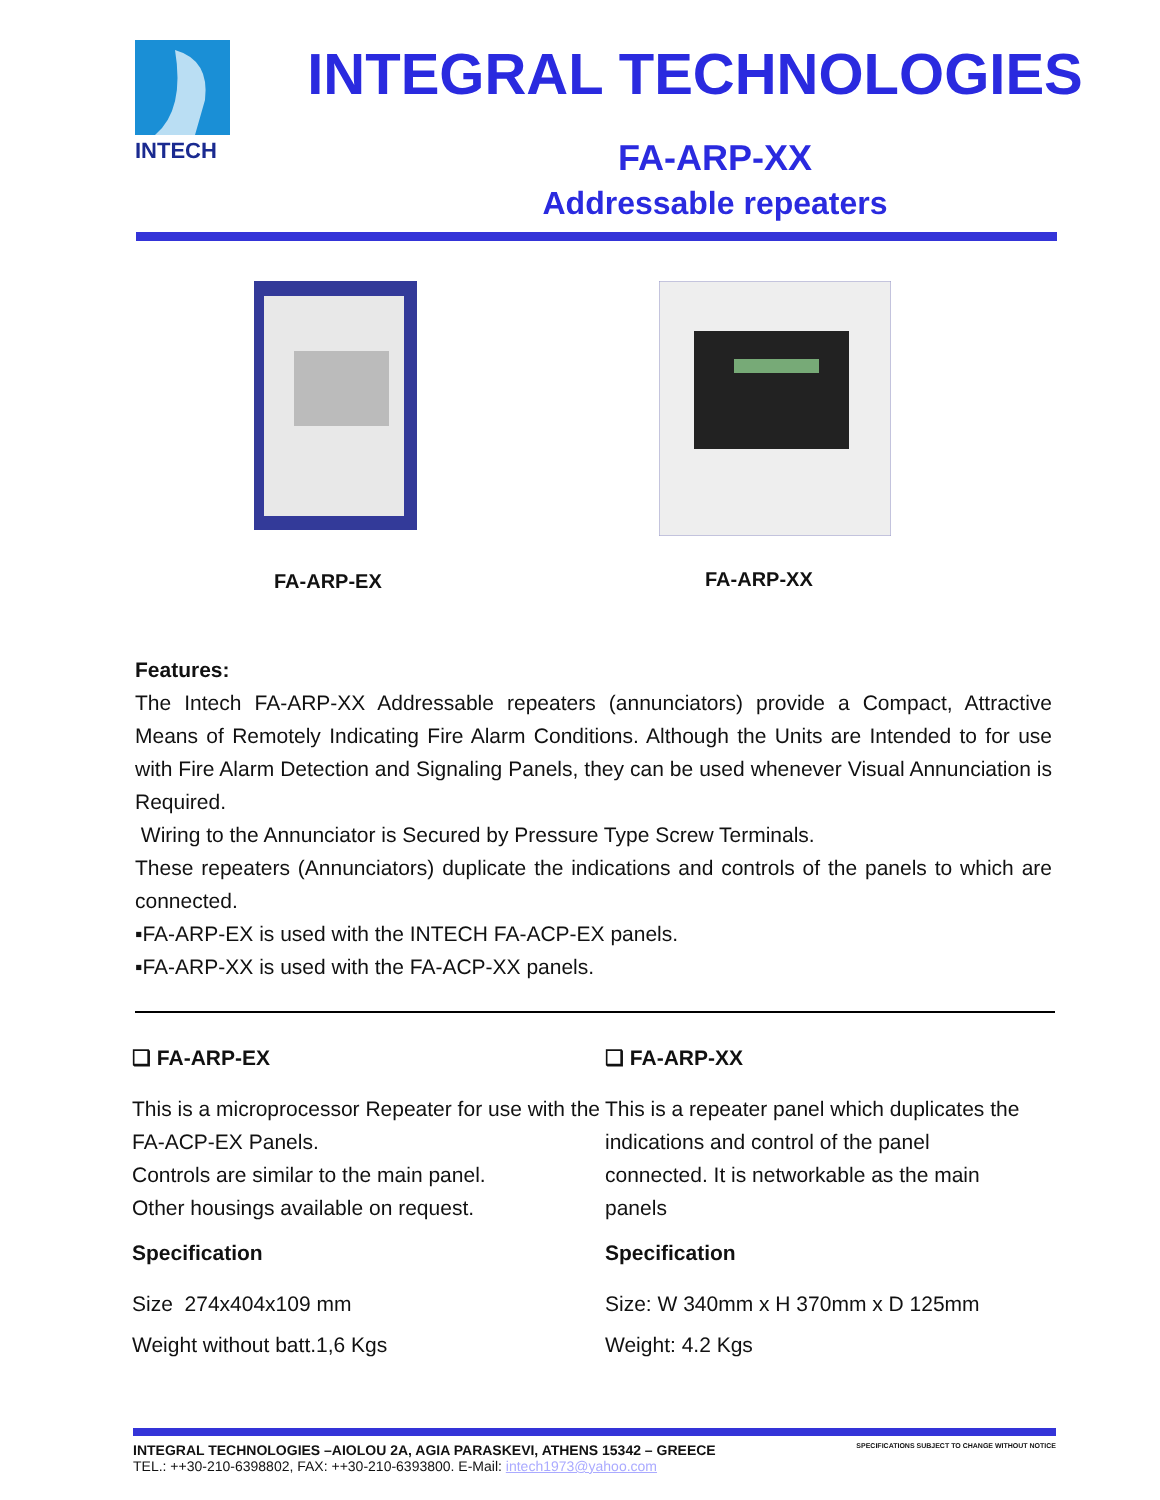INTECH
INTEGRAL TECHNOLOGIES
FA-ARP-XX
Addressable repeaters
FA-ARP-EX
FA-ARP-XX
Features:
The Intech FA-ARP-XX Addressable repeaters (annunciators) provide a Compact, Attractive Means of Remotely Indicating Fire Alarm Conditions. Although the Units are Intended to for use with Fire Alarm Detection and Signaling Panels, they can be used whenever Visual Annunciation is Required.
Wiring to the Annunciator is Secured by Pressure Type Screw Terminals.
These repeaters (Annunciators) duplicate the indications and controls of the panels to which are connected.
▪FA-ARP-EX is used with the INTECH FA-ACP-EX panels.
▪FA-ARP-XX is used with the FA-ACP-XX panels.
❑ FA-ARP-EX
This is a microprocessor Repeater for use with the FA-ACP-EX Panels.
Controls are similar to the main panel.
Other housings available on request.
Specification
Size 274x404x109 mm
Weight without batt.1,6 Kgs
❑ FA-ARP-XX
This is a repeater panel which duplicates the indications and control of the panel connected. It is networkable as the main panels
Specification
Size: W 340mm x H 370mm x D 125mm
Weight: 4.2 Kgs
INTEGRAL TECHNOLOGIES –AIOLOU 2A, AGIA PARASKEVI, ATHENS 15342 – GREECE SPECIFICATIONS SUBJECT TO CHANGE WITHOUT NOTICE
TEL.: ++30-210-6398802, FAX: ++30-210-6393800. E-Mail: intech1973@yahoo.com